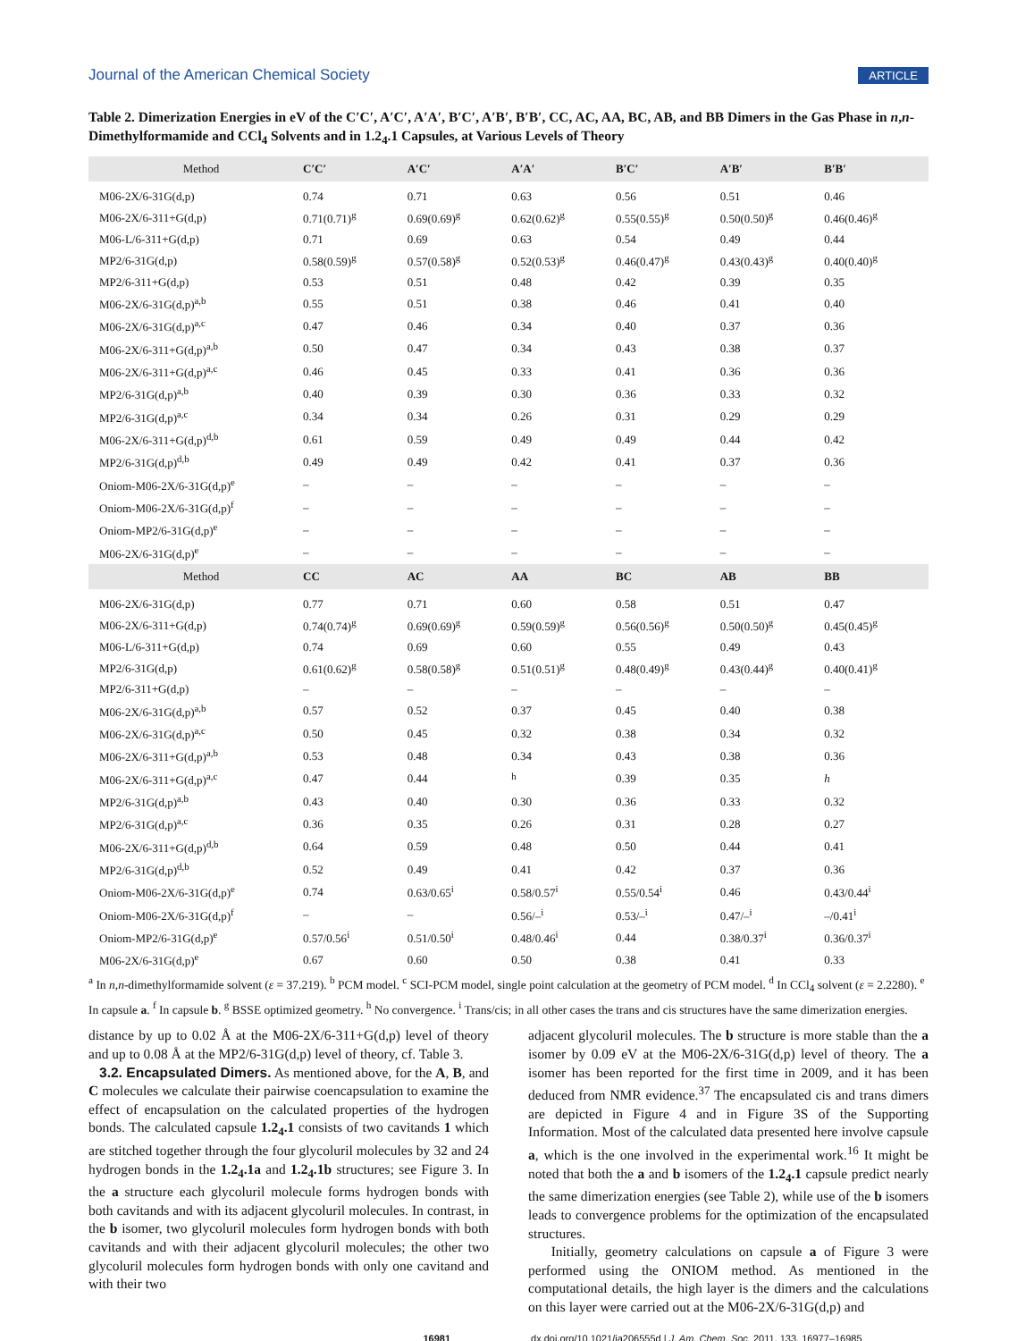Journal of the American Chemical Society ARTICLE
Table 2. Dimerization Energies in eV of the C′C′, A′C′, A′A′, B′C′, A′B′, B′B′, CC, AC, AA, BC, AB, and BB Dimers in the Gas Phase in n,n-Dimethylformamide and CCl<sub>4</sub> Solvents and in 1.2<sub>4</sub>.1 Capsules, at Various Levels of Theory
| Method | C′C′ | A′C′ | A′A′ | B′C′ | A′B′ | B′B′ |
| --- | --- | --- | --- | --- | --- | --- |
| M06-2X/6-31G(d,p) | 0.74 | 0.71 | 0.63 | 0.56 | 0.51 | 0.46 |
| M06-2X/6-311+G(d,p) | 0.71(0.71)<sup>g</sup> | 0.69(0.69)<sup>g</sup> | 0.62(0.62)<sup>g</sup> | 0.55(0.55)<sup>g</sup> | 0.50(0.50)<sup>g</sup> | 0.46(0.46)<sup>g</sup> |
| M06-L/6-311+G(d,p) | 0.71 | 0.69 | 0.63 | 0.54 | 0.49 | 0.44 |
| MP2/6-31G(d,p) | 0.58(0.59)<sup>g</sup> | 0.57(0.58)<sup>g</sup> | 0.52(0.53)<sup>g</sup> | 0.46(0.47)<sup>g</sup> | 0.43(0.43)<sup>g</sup> | 0.40(0.40)<sup>g</sup> |
| MP2/6-311+G(d,p) | 0.53 | 0.51 | 0.48 | 0.42 | 0.39 | 0.35 |
| M06-2X/6-31G(d,p)<sup>a,b</sup> | 0.55 | 0.51 | 0.38 | 0.46 | 0.41 | 0.40 |
| M06-2X/6-31G(d,p)<sup>a,c</sup> | 0.47 | 0.46 | 0.34 | 0.40 | 0.37 | 0.36 |
| M06-2X/6-311+G(d,p)<sup>a,b</sup> | 0.50 | 0.47 | 0.34 | 0.43 | 0.38 | 0.37 |
| M06-2X/6-311+G(d,p)<sup>a,c</sup> | 0.46 | 0.45 | 0.33 | 0.41 | 0.36 | 0.36 |
| MP2/6-31G(d,p)<sup>a,b</sup> | 0.40 | 0.39 | 0.30 | 0.36 | 0.33 | 0.32 |
| MP2/6-31G(d,p)<sup>a,c</sup> | 0.34 | 0.34 | 0.26 | 0.31 | 0.29 | 0.29 |
| M06-2X/6-311+G(d,p)<sup>d,b</sup> | 0.61 | 0.59 | 0.49 | 0.49 | 0.44 | 0.42 |
| MP2/6-31G(d,p)<sup>d,b</sup> | 0.49 | 0.49 | 0.42 | 0.41 | 0.37 | 0.36 |
| Oniom-M06-2X/6-31G(d,p)<sup>e</sup> | – | – | – | – | – | – |
| Oniom-M06-2X/6-31G(d,p)<sup>f</sup> | – | – | – | – | – | – |
| Oniom-MP2/6-31G(d,p)<sup>e</sup> | – | – | – | – | – | – |
| M06-2X/6-31G(d,p)<sup>e</sup> | – | – | – | – | – | – |
| Method | CC | AC | AA | BC | AB | BB |
| M06-2X/6-31G(d,p) | 0.77 | 0.71 | 0.60 | 0.58 | 0.51 | 0.47 |
| M06-2X/6-311+G(d,p) | 0.74(0.74)<sup>g</sup> | 0.69(0.69)<sup>g</sup> | 0.59(0.59)<sup>g</sup> | 0.56(0.56)<sup>g</sup> | 0.50(0.50)<sup>g</sup> | 0.45(0.45)<sup>g</sup> |
| M06-L/6-311+G(d,p) | 0.74 | 0.69 | 0.60 | 0.55 | 0.49 | 0.43 |
| MP2/6-31G(d,p) | 0.61(0.62)<sup>g</sup> | 0.58(0.58)<sup>g</sup> | 0.51(0.51)<sup>g</sup> | 0.48(0.49)<sup>g</sup> | 0.43(0.44)<sup>g</sup> | 0.40(0.41)<sup>g</sup> |
| MP2/6-311+G(d,p) | – | – | – | – | – | – |
| M06-2X/6-31G(d,p)<sup>a,b</sup> | 0.57 | 0.52 | 0.37 | 0.45 | 0.40 | 0.38 |
| M06-2X/6-31G(d,p)<sup>a,c</sup> | 0.50 | 0.45 | 0.32 | 0.38 | 0.34 | 0.32 |
| M06-2X/6-311+G(d,p)<sup>a,b</sup> | 0.53 | 0.48 | 0.34 | 0.43 | 0.38 | 0.36 |
| M06-2X/6-311+G(d,p)<sup>a,c</sup> | 0.47 | 0.44 | <sup>h</sup> | 0.39 | 0.35 | h |
| MP2/6-31G(d,p)<sup>a,b</sup> | 0.43 | 0.40 | 0.30 | 0.36 | 0.33 | 0.32 |
| MP2/6-31G(d,p)<sup>a,c</sup> | 0.36 | 0.35 | 0.26 | 0.31 | 0.28 | 0.27 |
| M06-2X/6-311+G(d,p)<sup>d,b</sup> | 0.64 | 0.59 | 0.48 | 0.50 | 0.44 | 0.41 |
| MP2/6-31G(d,p)<sup>d,b</sup> | 0.52 | 0.49 | 0.41 | 0.42 | 0.37 | 0.36 |
| Oniom-M06-2X/6-31G(d,p)<sup>e</sup> | 0.74 | 0.63/0.65<sup>i</sup> | 0.58/0.57<sup>i</sup> | 0.55/0.54<sup>i</sup> | 0.46 | 0.43/0.44<sup>i</sup> |
| Oniom-M06-2X/6-31G(d,p)<sup>f</sup> | – | – | 0.56/–<sup>i</sup> | 0.53/–<sup>i</sup> | 0.47/–<sup>i</sup> | –/0.41<sup>i</sup> |
| Oniom-MP2/6-31G(d,p)<sup>e</sup> | 0.57/0.56<sup>i</sup> | 0.51/0.50<sup>i</sup> | 0.48/0.46<sup>i</sup> | 0.44 | 0.38/0.37<sup>i</sup> | 0.36/0.37<sup>i</sup> |
| M06-2X/6-31G(d,p)<sup>e</sup> | 0.67 | 0.60 | 0.50 | 0.38 | 0.41 | 0.33 |
<sup>a</sup> In n,n-dimethylformamide solvent (ε = 37.219). <sup>b</sup> PCM model. <sup>c</sup> SCI-PCM model, single point calculation at the geometry of PCM model. <sup>d</sup> In CCl<sub>4</sub> solvent (ε = 2.2280). <sup>e</sup> In capsule a. <sup>f</sup> In capsule b. <sup>g</sup> BSSE optimized geometry. <sup>h</sup> No convergence. <sup>i</sup> Trans/cis; in all other cases the trans and cis structures have the same dimerization energies.
distance by up to 0.02 Å at the M06-2X/6-311+G(d,p) level of theory and up to 0.08 Å at the MP2/6-31G(d,p) level of theory, cf. Table 3.
3.2. Encapsulated Dimers. As mentioned above, for the A, B, and C molecules we calculate their pairwise coencapsulation to examine the effect of encapsulation on the calculated properties of the hydrogen bonds. The calculated capsule 1.2<sub>4</sub>.1 consists of two cavitands 1 which are stitched together through the four glycoluril molecules by 32 and 24 hydrogen bonds in the 1.2<sub>4</sub>.1a and 1.2<sub>4</sub>.1b structures; see Figure 3. In the a structure each glycoluril molecule forms hydrogen bonds with both cavitands and with its adjacent glycoluril molecules. In contrast, in the b isomer, two glycoluril molecules form hydrogen bonds with both cavitands and with their adjacent glycoluril molecules; the other two glycoluril molecules form hydrogen bonds with only one cavitand and with their two
adjacent glycoluril molecules. The b structure is more stable than the a isomer by 0.09 eV at the M06-2X/6-31G(d,p) level of theory. The a isomer has been reported for the first time in 2009, and it has been deduced from NMR evidence.<sup>37</sup> The encapsulated cis and trans dimers are depicted in Figure 4 and in Figure 3S of the Supporting Information. Most of the calculated data presented here involve capsule a, which is the one involved in the experimental work.<sup>16</sup> It might be noted that both the a and b isomers of the 1.2<sub>4</sub>.1 capsule predict nearly the same dimerization energies (see Table 2), while use of the b isomers leads to convergence problems for the optimization of the encapsulated structures.
Initially, geometry calculations on capsule a of Figure 3 were performed using the ONIOM method. As mentioned in the computational details, the high layer is the dimers and the calculations on this layer were carried out at the M06-2X/6-31G(d,p) and
16981 dx.doi.org/10.1021/ja206555d | J. Am. Chem. Soc. 2011, 133, 16977–16985